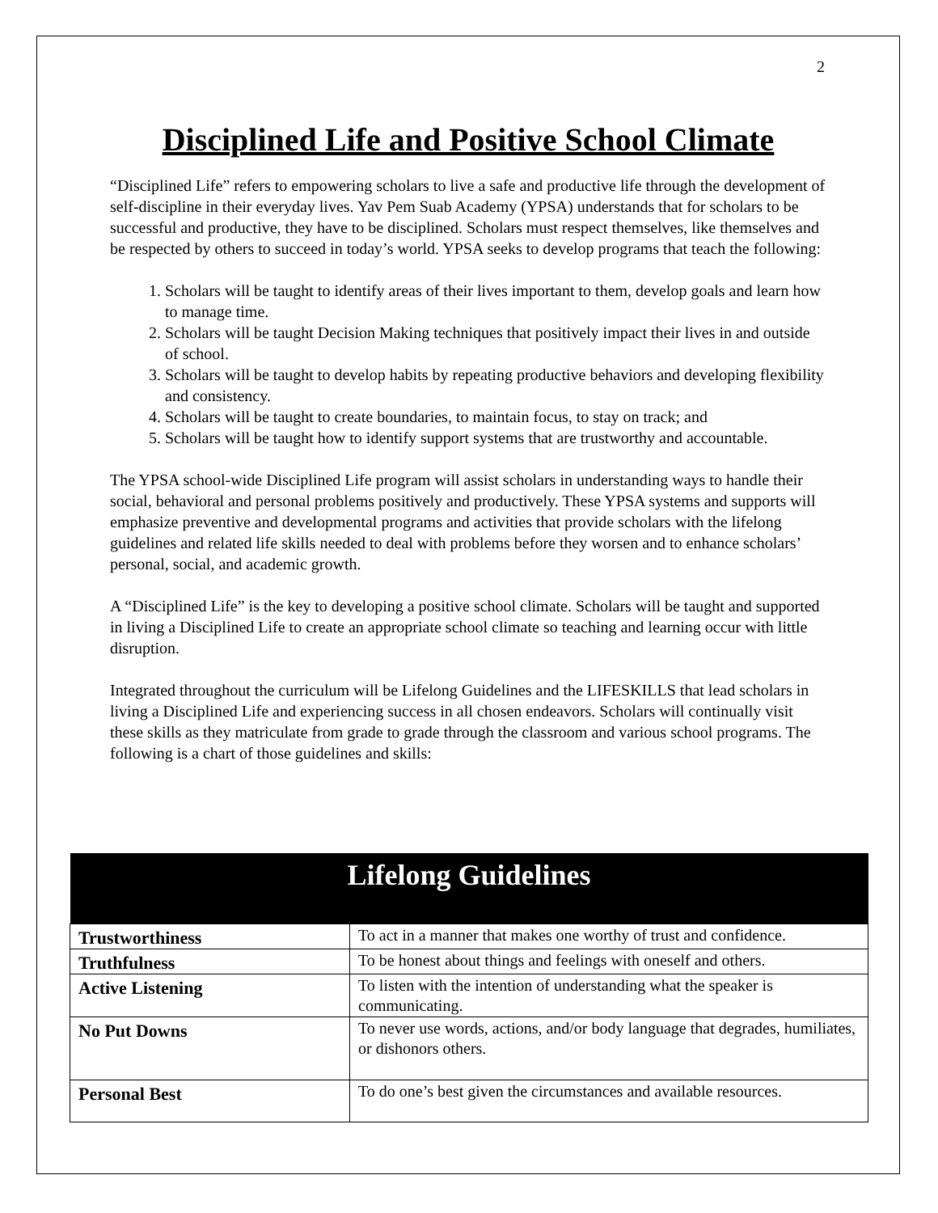2
Disciplined Life and Positive School Climate
“Disciplined Life” refers to empowering scholars to live a safe and productive life through the development of self-discipline in their everyday lives. Yav Pem Suab Academy (YPSA) understands that for scholars to be successful and productive, they have to be disciplined. Scholars must respect themselves, like themselves and be respected by others to succeed in today’s world. YPSA seeks to develop programs that teach the following:
1. Scholars will be taught to identify areas of their lives important to them, develop goals and learn how to manage time.
2. Scholars will be taught Decision Making techniques that positively impact their lives in and outside of school.
3. Scholars will be taught to develop habits by repeating productive behaviors and developing flexibility and consistency.
4. Scholars will be taught to create boundaries, to maintain focus, to stay on track; and
5. Scholars will be taught how to identify support systems that are trustworthy and accountable.
The YPSA school-wide Disciplined Life program will assist scholars in understanding ways to handle their social, behavioral and personal problems positively and productively. These YPSA systems and supports will emphasize preventive and developmental programs and activities that provide scholars with the lifelong guidelines and related life skills needed to deal with problems before they worsen and to enhance scholars’ personal, social, and academic growth.
A “Disciplined Life” is the key to developing a positive school climate. Scholars will be taught and supported in living a Disciplined Life to create an appropriate school climate so teaching and learning occur with little disruption.
Integrated throughout the curriculum will be Lifelong Guidelines and the LIFESKILLS that lead scholars in living a Disciplined Life and experiencing success in all chosen endeavors. Scholars will continually visit these skills as they matriculate from grade to grade through the classroom and various school programs. The following is a chart of those guidelines and skills:
| Lifelong Guidelines | |
| --- | --- |
| Trustworthiness | To act in a manner that makes one worthy of trust and confidence. |
| Truthfulness | To be honest about things and feelings with oneself and others. |
| Active Listening | To listen with the intention of understanding what the speaker is communicating. |
| No Put Downs | To never use words, actions, and/or body language that degrades, humiliates, or dishonors others. |
| Personal Best | To do one’s best given the circumstances and available resources. |